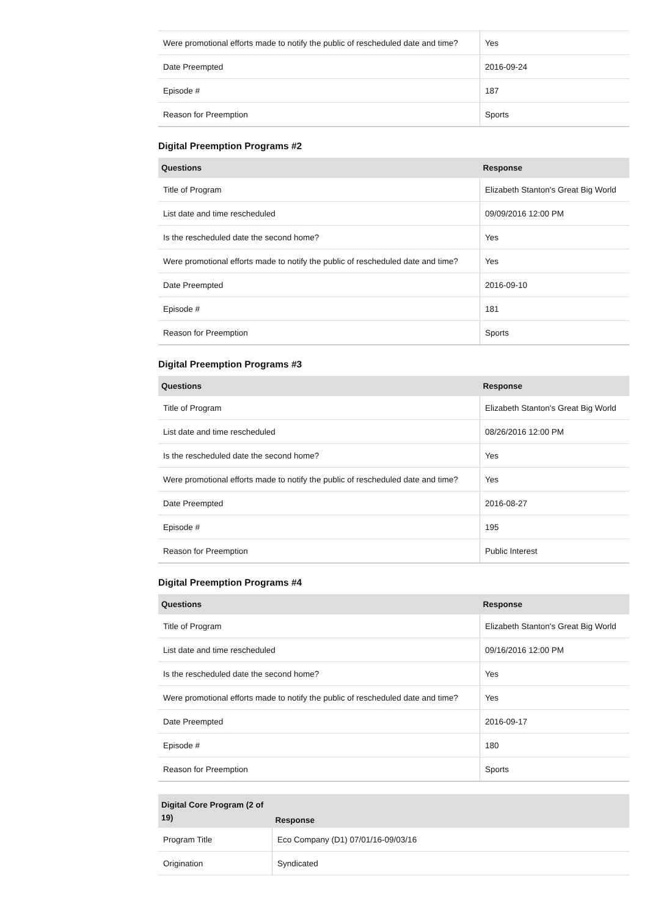| Were promotional efforts made to notify the public of rescheduled date and time? | Yes |
| Date Preempted | 2016-09-24 |
| Episode # | 187 |
| Reason for Preemption | Sports |
Digital Preemption Programs #2
| Questions | Response |
| --- | --- |
| Title of Program | Elizabeth Stanton's Great Big World |
| List date and time rescheduled | 09/09/2016 12:00 PM |
| Is the rescheduled date the second home? | Yes |
| Were promotional efforts made to notify the public of rescheduled date and time? | Yes |
| Date Preempted | 2016-09-10 |
| Episode # | 181 |
| Reason for Preemption | Sports |
Digital Preemption Programs #3
| Questions | Response |
| --- | --- |
| Title of Program | Elizabeth Stanton's Great Big World |
| List date and time rescheduled | 08/26/2016 12:00 PM |
| Is the rescheduled date the second home? | Yes |
| Were promotional efforts made to notify the public of rescheduled date and time? | Yes |
| Date Preempted | 2016-08-27 |
| Episode # | 195 |
| Reason for Preemption | Public Interest |
Digital Preemption Programs #4
| Questions | Response |
| --- | --- |
| Title of Program | Elizabeth Stanton's Great Big World |
| List date and time rescheduled | 09/16/2016 12:00 PM |
| Is the rescheduled date the second home? | Yes |
| Were promotional efforts made to notify the public of rescheduled date and time? | Yes |
| Date Preempted | 2016-09-17 |
| Episode # | 180 |
| Reason for Preemption | Sports |
| Digital Core Program (2 of 19) | Response |
| --- | --- |
| Program Title | Eco Company (D1) 07/01/16-09/03/16 |
| Origination | Syndicated |